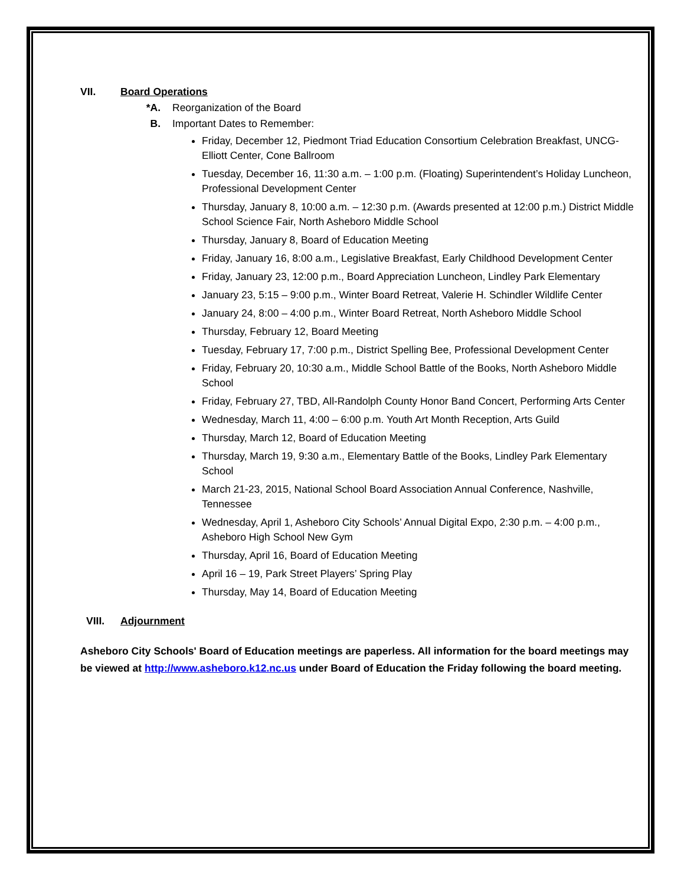VII. Board Operations
*A. Reorganization of the Board
B. Important Dates to Remember:
Friday, December 12, Piedmont Triad Education Consortium Celebration Breakfast, UNCG-Elliott Center, Cone Ballroom
Tuesday, December 16, 11:30 a.m. – 1:00 p.m. (Floating) Superintendent’s Holiday Luncheon, Professional Development Center
Thursday, January 8, 10:00 a.m. – 12:30 p.m. (Awards presented at 12:00 p.m.) District Middle School Science Fair, North Asheboro Middle School
Thursday, January 8, Board of Education Meeting
Friday, January 16, 8:00 a.m., Legislative Breakfast, Early Childhood Development Center
Friday, January 23, 12:00 p.m., Board Appreciation Luncheon, Lindley Park Elementary
January 23, 5:15 – 9:00 p.m., Winter Board Retreat, Valerie H. Schindler Wildlife Center
January 24, 8:00 – 4:00 p.m., Winter Board Retreat, North Asheboro Middle School
Thursday, February 12, Board Meeting
Tuesday, February 17, 7:00 p.m., District Spelling Bee, Professional Development Center
Friday, February 20, 10:30 a.m., Middle School Battle of the Books, North Asheboro Middle School
Friday, February 27, TBD, All-Randolph County Honor Band Concert, Performing Arts Center
Wednesday, March 11, 4:00 – 6:00 p.m. Youth Art Month Reception, Arts Guild
Thursday, March 12, Board of Education Meeting
Thursday, March 19, 9:30 a.m., Elementary Battle of the Books, Lindley Park Elementary School
March 21-23, 2015, National School Board Association Annual Conference, Nashville, Tennessee
Wednesday, April 1, Asheboro City Schools’ Annual Digital Expo, 2:30 p.m. – 4:00 p.m., Asheboro High School New Gym
Thursday, April 16, Board of Education Meeting
April 16 – 19, Park Street Players’ Spring Play
Thursday, May 14, Board of Education Meeting
VIII. Adjournment
Asheboro City Schools' Board of Education meetings are paperless. All information for the board meetings may be viewed at http://www.asheboro.k12.nc.us under Board of Education the Friday following the board meeting.